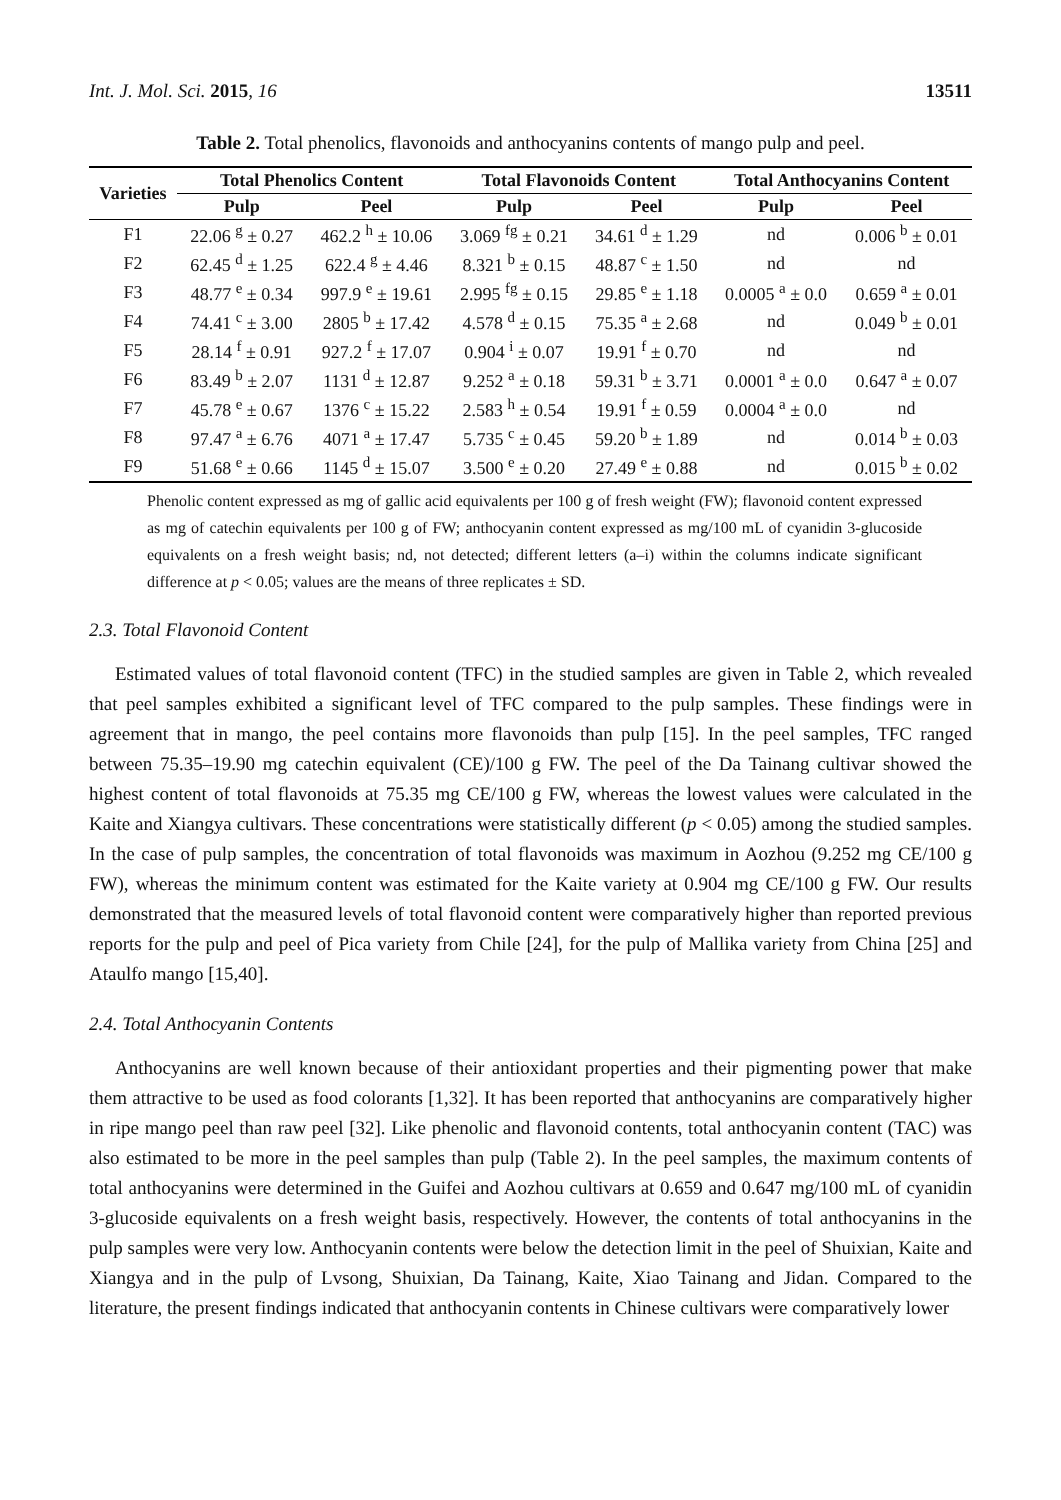Int. J. Mol. Sci. 2015, 16 13511
Table 2. Total phenolics, flavonoids and anthocyanins contents of mango pulp and peel.
| Varieties | Total Phenolics Content | | Total Flavonoids Content | | Total Anthocyanins Content | |
| --- | --- | --- | --- | --- | --- | --- |
| | Pulp | Peel | Pulp | Peel | Pulp | Peel |
| F1 | 22.06 <sup>g</sup> ± 0.27 | 462.2 <sup>h</sup> ± 10.06 | 3.069 <sup>fg</sup> ± 0.21 | 34.61 <sup>d</sup> ± 1.29 | nd | 0.006 <sup>b</sup> ± 0.01 |
| F2 | 62.45 <sup>d</sup> ± 1.25 | 622.4 <sup>g</sup> ± 4.46 | 8.321 <sup>b</sup> ± 0.15 | 48.87 <sup>c</sup> ± 1.50 | nd | nd |
| F3 | 48.77 <sup>e</sup> ± 0.34 | 997.9 <sup>e</sup> ± 19.61 | 2.995 <sup>fg</sup> ± 0.15 | 29.85 <sup>e</sup> ± 1.18 | 0.0005 <sup>a</sup> ± 0.0 | 0.659 <sup>a</sup> ± 0.01 |
| F4 | 74.41 <sup>c</sup> ± 3.00 | 2805 <sup>b</sup> ± 17.42 | 4.578 <sup>d</sup> ± 0.15 | 75.35 <sup>a</sup> ± 2.68 | nd | 0.049 <sup>b</sup> ± 0.01 |
| F5 | 28.14 <sup>f</sup> ± 0.91 | 927.2 <sup>f</sup> ± 17.07 | 0.904 <sup>i</sup> ± 0.07 | 19.91 <sup>f</sup> ± 0.70 | nd | nd |
| F6 | 83.49 <sup>b</sup> ± 2.07 | 1131 <sup>d</sup> ± 12.87 | 9.252 <sup>a</sup> ± 0.18 | 59.31 <sup>b</sup> ± 3.71 | 0.0001 <sup>a</sup> ± 0.0 | 0.647 <sup>a</sup> ± 0.07 |
| F7 | 45.78 <sup>e</sup> ± 0.67 | 1376 <sup>c</sup> ± 15.22 | 2.583 <sup>h</sup> ± 0.54 | 19.91 <sup>f</sup> ± 0.59 | 0.0004 <sup>a</sup> ± 0.0 | nd |
| F8 | 97.47 <sup>a</sup> ± 6.76 | 4071 <sup>a</sup> ± 17.47 | 5.735 <sup>c</sup> ± 0.45 | 59.20 <sup>b</sup> ± 1.89 | nd | 0.014 <sup>b</sup> ± 0.03 |
| F9 | 51.68 <sup>e</sup> ± 0.66 | 1145 <sup>d</sup> ± 15.07 | 3.500 <sup>e</sup> ± 0.20 | 27.49 <sup>e</sup> ± 0.88 | nd | 0.015 <sup>b</sup> ± 0.02 |
Phenolic content expressed as mg of gallic acid equivalents per 100 g of fresh weight (FW); flavonoid content expressed as mg of catechin equivalents per 100 g of FW; anthocyanin content expressed as mg/100 mL of cyanidin 3-glucoside equivalents on a fresh weight basis; nd, not detected; different letters (a–i) within the columns indicate significant difference at p < 0.05; values are the means of three replicates ± SD.
2.3. Total Flavonoid Content
Estimated values of total flavonoid content (TFC) in the studied samples are given in Table 2, which revealed that peel samples exhibited a significant level of TFC compared to the pulp samples. These findings were in agreement that in mango, the peel contains more flavonoids than pulp [15]. In the peel samples, TFC ranged between 75.35–19.90 mg catechin equivalent (CE)/100 g FW. The peel of the Da Tainang cultivar showed the highest content of total flavonoids at 75.35 mg CE/100 g FW, whereas the lowest values were calculated in the Kaite and Xiangya cultivars. These concentrations were statistically different (p < 0.05) among the studied samples. In the case of pulp samples, the concentration of total flavonoids was maximum in Aozhou (9.252 mg CE/100 g FW), whereas the minimum content was estimated for the Kaite variety at 0.904 mg CE/100 g FW. Our results demonstrated that the measured levels of total flavonoid content were comparatively higher than reported previous reports for the pulp and peel of Pica variety from Chile [24], for the pulp of Mallika variety from China [25] and Ataulfo mango [15,40].
2.4. Total Anthocyanin Contents
Anthocyanins are well known because of their antioxidant properties and their pigmenting power that make them attractive to be used as food colorants [1,32]. It has been reported that anthocyanins are comparatively higher in ripe mango peel than raw peel [32]. Like phenolic and flavonoid contents, total anthocyanin content (TAC) was also estimated to be more in the peel samples than pulp (Table 2). In the peel samples, the maximum contents of total anthocyanins were determined in the Guifei and Aozhou cultivars at 0.659 and 0.647 mg/100 mL of cyanidin 3-glucoside equivalents on a fresh weight basis, respectively. However, the contents of total anthocyanins in the pulp samples were very low. Anthocyanin contents were below the detection limit in the peel of Shuixian, Kaite and Xiangya and in the pulp of Lvsong, Shuixian, Da Tainang, Kaite, Xiao Tainang and Jidan. Compared to the literature, the present findings indicated that anthocyanin contents in Chinese cultivars were comparatively lower